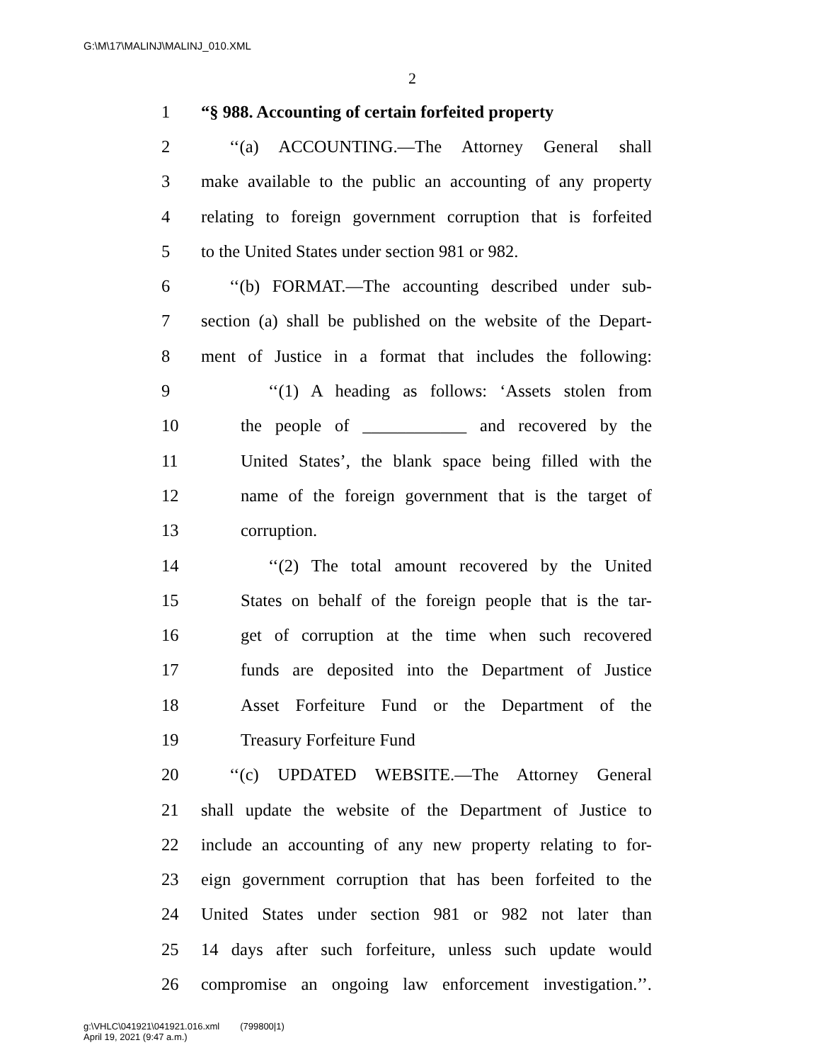G:\M\17\MALINJ\MALINJ_010.XML
2
1 “§ 988. Accounting of certain forfeited property
2 ‘‘(a) ACCOUNTING.—The Attorney General shall
3 make available to the public an accounting of any property
4 relating to foreign government corruption that is forfeited
5 to the United States under section 981 or 982.
6 ‘‘(b) FORMAT.—The accounting described under sub-
7 section (a) shall be published on the website of the Depart-
8 ment of Justice in a format that includes the following:
9 ‘‘(1) A heading as follows: ‘Assets stolen from
10 the people of ____________ and recovered by the
11 United States’, the blank space being filled with the
12 name of the foreign government that is the target of
13 corruption.
14 ‘‘(2) The total amount recovered by the United
15 States on behalf of the foreign people that is the tar-
16 get of corruption at the time when such recovered
17 funds are deposited into the Department of Justice
18 Asset Forfeiture Fund or the Department of the
19 Treasury Forfeiture Fund
20 ‘‘(c) UPDATED WEBSITE.—The Attorney General
21 shall update the website of the Department of Justice to
22 include an accounting of any new property relating to for-
23 eign government corruption that has been forfeited to the
24 United States under section 981 or 982 not later than
25 14 days after such forfeiture, unless such update would
26 compromise an ongoing law enforcement investigation.’’.
g:\VHLC\041921\041921.016.xml (799800|1)
April 19, 2021 (9:47 a.m.)